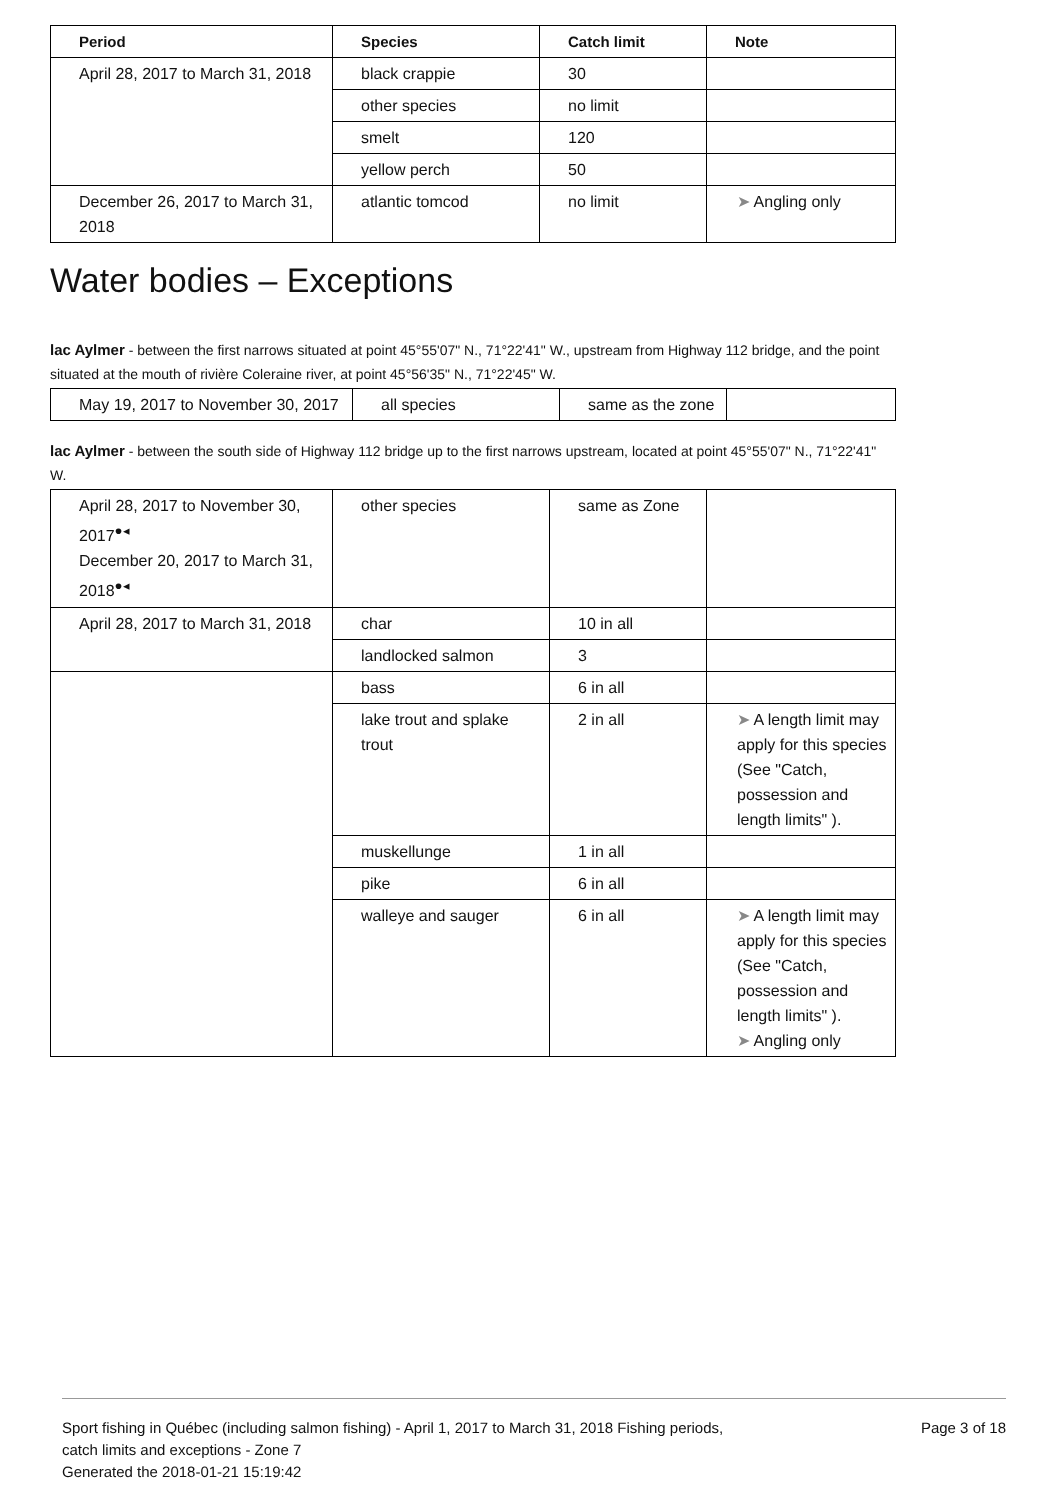| Period | Species | Catch limit | Note |
| --- | --- | --- | --- |
| April 28, 2017 to March 31, 2018 | black crappie | 30 | |
| | other species | no limit | |
| | smelt | 120 | |
| | yellow perch | 50 | |
| December 26, 2017 to March 31, 2018 | atlantic tomcod | no limit | ➤ Angling only |
Water bodies – Exceptions
lac Aylmer - between the first narrows situated at point 45°55'07" N., 71°22'41" W., upstream from Highway 112 bridge, and the point situated at the mouth of rivière Coleraine river, at point 45°56'35" N., 71°22'45" W.
| May 19, 2017 to November 30, 2017 | all species | same as the zone | |
lac Aylmer - between the south side of Highway 112 bridge up to the first narrows upstream, located at point 45°55'07" N., 71°22'41" W.
| April 28, 2017 to November 30, 2017<sup>●◂</sup> December 20, 2017 to March 31, 2018<sup>●◂</sup> | other species | same as Zone | |
| April 28, 2017 to March 31, 2018 | char | 10 in all | |
| | landlocked salmon | 3 | |
| | bass | 6 in all | |
| | lake trout and splake trout | 2 in all | ➤ A length limit may apply for this species (See "Catch, possession and length limits" ). |
| | muskellunge | 1 in all | |
| | pike | 6 in all | |
| | walleye and sauger | 6 in all | ➤ A length limit may apply for this species (See "Catch, possession and length limits" ). ➤ Angling only |
Sport fishing in Québec (including salmon fishing) - April 1, 2017 to March 31, 2018 Fishing periods,
catch limits and exceptions - Zone 7
Generated the 2018-01-21 15:19:42
Page 3 of 18